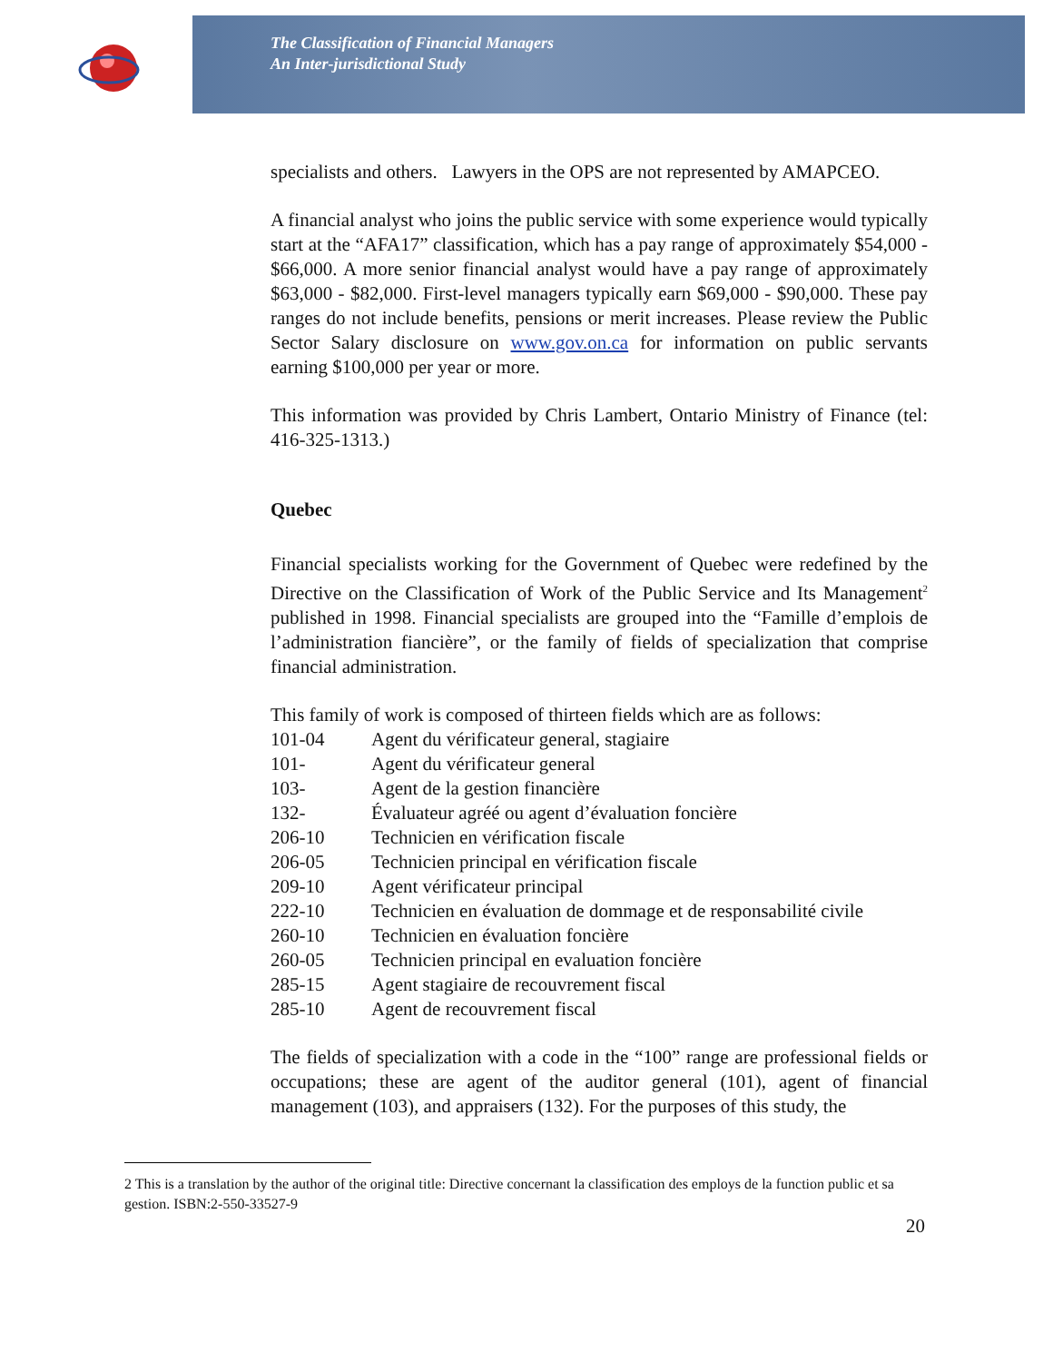The Classification of Financial Managers
An Inter-jurisdictional Study
specialists and others. Lawyers in the OPS are not represented by AMAPCEO.
A financial analyst who joins the public service with some experience would typically start at the “AFA17” classification, which has a pay range of approximately $54,000 - $66,000. A more senior financial analyst would have a pay range of approximately $63,000 - $82,000. First-level managers typically earn $69,000 - $90,000. These pay ranges do not include benefits, pensions or merit increases. Please review the Public Sector Salary disclosure on www.gov.on.ca for information on public servants earning $100,000 per year or more.
This information was provided by Chris Lambert, Ontario Ministry of Finance (tel: 416-325-1313.)
Quebec
Financial specialists working for the Government of Quebec were redefined by the Directive on the Classification of Work of the Public Service and Its Management<sup>2</sup> published in 1998. Financial specialists are grouped into the “Famille d’emplois de l’administration fiancière”, or the family of fields of specialization that comprise financial administration.
This family of work is composed of thirteen fields which are as follows:
| 101-04 | Agent du vérificateur general, stagiaire |
| 101- | Agent du vérificateur general |
| 103- | Agent de la gestion financière |
| 132- | Évaluateur agréé ou agent d’évaluation foncière |
| 206-10 | Technicien en vérification fiscale |
| 206-05 | Technicien principal en vérification fiscale |
| 209-10 | Agent vérificateur principal |
| 222-10 | Technicien en évaluation de dommage et de responsabilité civile |
| 260-10 | Technicien en évaluation foncière |
| 260-05 | Technicien principal en evaluation foncière |
| 285-15 | Agent stagiaire de recouvrement fiscal |
| 285-10 | Agent de recouvrement fiscal |
The fields of specialization with a code in the “100” range are professional fields or occupations; these are agent of the auditor general (101), agent of financial management (103), and appraisers (132). For the purposes of this study, the
2 This is a translation by the author of the original title: Directive concernant la classification des employs de la function public et sa gestion. ISBN:2-550-33527-9
20